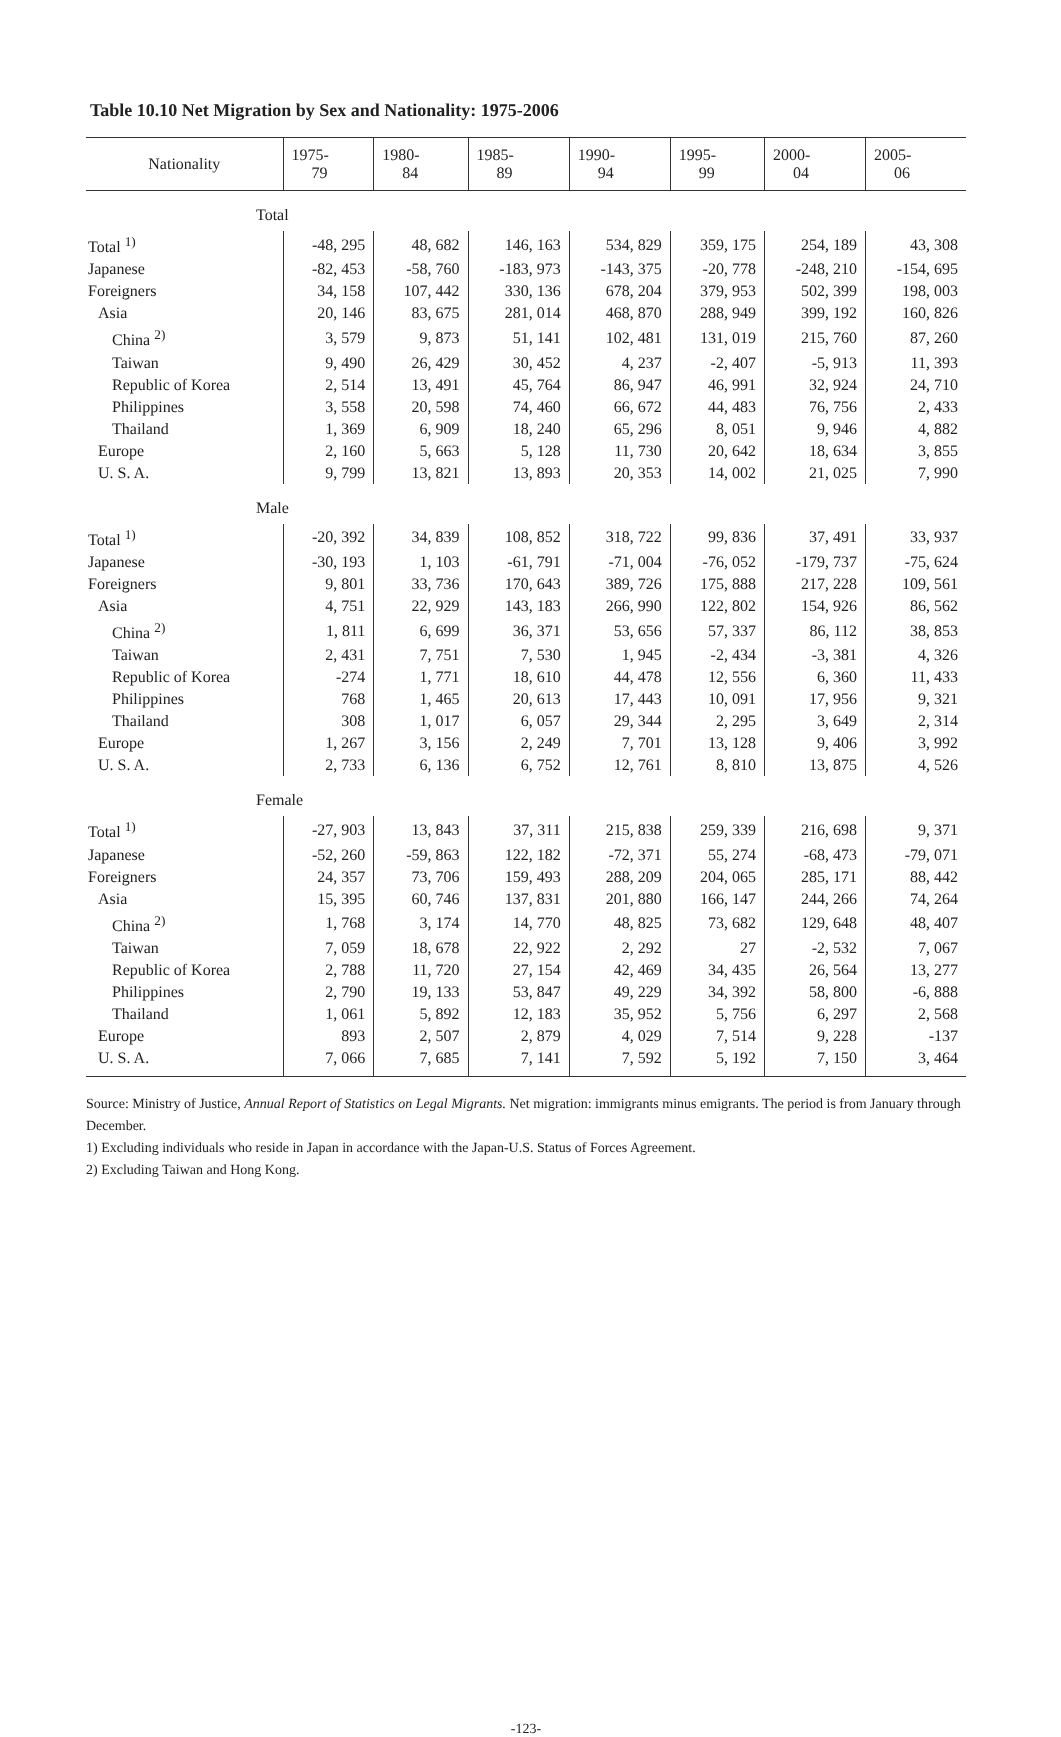Table 10.10 Net Migration by Sex and Nationality: 1975-2006
| Nationality | 1975- 79 | 1980- 84 | 1985- 89 | 1990- 94 | 1995- 99 | 2000- 04 | 2005- 06 |
| --- | --- | --- | --- | --- | --- | --- | --- |
| Total | | | | | | | |
| Total <sup>1)</sup> | -48, 295 | 48, 682 | 146, 163 | 534, 829 | 359, 175 | 254, 189 | 43, 308 |
| Japanese | -82, 453 | -58, 760 | -183, 973 | -143, 375 | -20, 778 | -248, 210 | -154, 695 |
| Foreigners | 34, 158 | 107, 442 | 330, 136 | 678, 204 | 379, 953 | 502, 399 | 198, 003 |
| Asia | 20, 146 | 83, 675 | 281, 014 | 468, 870 | 288, 949 | 399, 192 | 160, 826 |
| China <sup>2)</sup> | 3, 579 | 9, 873 | 51, 141 | 102, 481 | 131, 019 | 215, 760 | 87, 260 |
| Taiwan | 9, 490 | 26, 429 | 30, 452 | 4, 237 | -2, 407 | -5, 913 | 11, 393 |
| Republic of Korea | 2, 514 | 13, 491 | 45, 764 | 86, 947 | 46, 991 | 32, 924 | 24, 710 |
| Philippines | 3, 558 | 20, 598 | 74, 460 | 66, 672 | 44, 483 | 76, 756 | 2, 433 |
| Thailand | 1, 369 | 6, 909 | 18, 240 | 65, 296 | 8, 051 | 9, 946 | 4, 882 |
| Europe | 2, 160 | 5, 663 | 5, 128 | 11, 730 | 20, 642 | 18, 634 | 3, 855 |
| U. S. A. | 9, 799 | 13, 821 | 13, 893 | 20, 353 | 14, 002 | 21, 025 | 7, 990 |
| Male | | | | | | | |
| Total <sup>1)</sup> | -20, 392 | 34, 839 | 108, 852 | 318, 722 | 99, 836 | 37, 491 | 33, 937 |
| Japanese | -30, 193 | 1, 103 | -61, 791 | -71, 004 | -76, 052 | -179, 737 | -75, 624 |
| Foreigners | 9, 801 | 33, 736 | 170, 643 | 389, 726 | 175, 888 | 217, 228 | 109, 561 |
| Asia | 4, 751 | 22, 929 | 143, 183 | 266, 990 | 122, 802 | 154, 926 | 86, 562 |
| China <sup>2)</sup> | 1, 811 | 6, 699 | 36, 371 | 53, 656 | 57, 337 | 86, 112 | 38, 853 |
| Taiwan | 2, 431 | 7, 751 | 7, 530 | 1, 945 | -2, 434 | -3, 381 | 4, 326 |
| Republic of Korea | -274 | 1, 771 | 18, 610 | 44, 478 | 12, 556 | 6, 360 | 11, 433 |
| Philippines | 768 | 1, 465 | 20, 613 | 17, 443 | 10, 091 | 17, 956 | 9, 321 |
| Thailand | 308 | 1, 017 | 6, 057 | 29, 344 | 2, 295 | 3, 649 | 2, 314 |
| Europe | 1, 267 | 3, 156 | 2, 249 | 7, 701 | 13, 128 | 9, 406 | 3, 992 |
| U. S. A. | 2, 733 | 6, 136 | 6, 752 | 12, 761 | 8, 810 | 13, 875 | 4, 526 |
| Female | | | | | | | |
| Total <sup>1)</sup> | -27, 903 | 13, 843 | 37, 311 | 215, 838 | 259, 339 | 216, 698 | 9, 371 |
| Japanese | -52, 260 | -59, 863 | 122, 182 | -72, 371 | 55, 274 | -68, 473 | -79, 071 |
| Foreigners | 24, 357 | 73, 706 | 159, 493 | 288, 209 | 204, 065 | 285, 171 | 88, 442 |
| Asia | 15, 395 | 60, 746 | 137, 831 | 201, 880 | 166, 147 | 244, 266 | 74, 264 |
| China <sup>2)</sup> | 1, 768 | 3, 174 | 14, 770 | 48, 825 | 73, 682 | 129, 648 | 48, 407 |
| Taiwan | 7, 059 | 18, 678 | 22, 922 | 2, 292 | 27 | -2, 532 | 7, 067 |
| Republic of Korea | 2, 788 | 11, 720 | 27, 154 | 42, 469 | 34, 435 | 26, 564 | 13, 277 |
| Philippines | 2, 790 | 19, 133 | 53, 847 | 49, 229 | 34, 392 | 58, 800 | -6, 888 |
| Thailand | 1, 061 | 5, 892 | 12, 183 | 35, 952 | 5, 756 | 6, 297 | 2, 568 |
| Europe | 893 | 2, 507 | 2, 879 | 4, 029 | 7, 514 | 9, 228 | -137 |
| U. S. A. | 7, 066 | 7, 685 | 7, 141 | 7, 592 | 5, 192 | 7, 150 | 3, 464 |
Source: Ministry of Justice, Annual Report of Statistics on Legal Migrants. Net migration: immigrants minus emigrants. The period is from January through December.
1) Excluding individuals who reside in Japan in accordance with the Japan-U.S. Status of Forces Agreement.
2) Excluding Taiwan and Hong Kong.
-123-